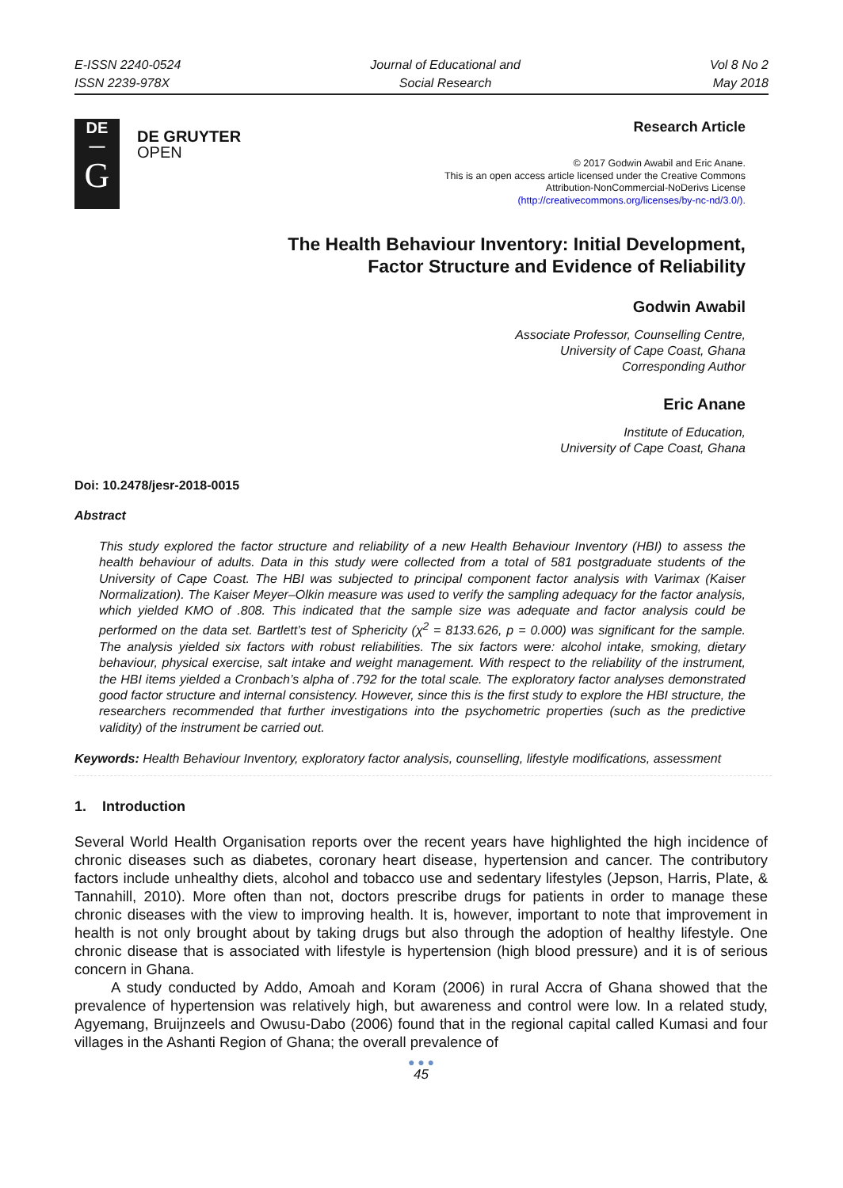E-ISSN 2240-0524
ISSN 2239-978X
Journal of Educational and
Social Research
Vol 8 No 2
May 2018
DE
—
G
DE GRUYTER
OPEN
Research Article
© 2017 Godwin Awabil and Eric Anane.
This is an open access article licensed under the Creative Commons
Attribution-NonCommercial-NoDerivs License
(http://creativecommons.org/licenses/by-nc-nd/3.0/).
The Health Behaviour Inventory: Initial Development,
Factor Structure and Evidence of Reliability
Godwin Awabil
Associate Professor, Counselling Centre,
University of Cape Coast, Ghana
Corresponding Author
Eric Anane
Institute of Education,
University of Cape Coast, Ghana
Doi: 10.2478/jesr-2018-0015
Abstract
This study explored the factor structure and reliability of a new Health Behaviour Inventory (HBI) to assess the health behaviour of adults. Data in this study were collected from a total of 581 postgraduate students of the University of Cape Coast. The HBI was subjected to principal component factor analysis with Varimax (Kaiser Normalization). The Kaiser Meyer–Olkin measure was used to verify the sampling adequacy for the factor analysis, which yielded KMO of .808. This indicated that the sample size was adequate and factor analysis could be performed on the data set. Bartlett’s test of Sphericity (χ<sup>2</sup> = 8133.626, p = 0.000) was significant for the sample. The analysis yielded six factors with robust reliabilities. The six factors were: alcohol intake, smoking, dietary behaviour, physical exercise, salt intake and weight management. With respect to the reliability of the instrument, the HBI items yielded a Cronbach’s alpha of .792 for the total scale. The exploratory factor analyses demonstrated good factor structure and internal consistency. However, since this is the first study to explore the HBI structure, the researchers recommended that further investigations into the psychometric properties (such as the predictive validity) of the instrument be carried out.
Keywords: Health Behaviour Inventory, exploratory factor analysis, counselling, lifestyle modifications, assessment
1. Introduction
Several World Health Organisation reports over the recent years have highlighted the high incidence of chronic diseases such as diabetes, coronary heart disease, hypertension and cancer. The contributory factors include unhealthy diets, alcohol and tobacco use and sedentary lifestyles (Jepson, Harris, Plate, & Tannahill, 2010). More often than not, doctors prescribe drugs for patients in order to manage these chronic diseases with the view to improving health. It is, however, important to note that improvement in health is not only brought about by taking drugs but also through the adoption of healthy lifestyle. One chronic disease that is associated with lifestyle is hypertension (high blood pressure) and it is of serious concern in Ghana.
A study conducted by Addo, Amoah and Koram (2006) in rural Accra of Ghana showed that the prevalence of hypertension was relatively high, but awareness and control were low. In a related study, Agyemang, Bruijnzeels and Owusu-Dabo (2006) found that in the regional capital called Kumasi and four villages in the Ashanti Region of Ghana; the overall prevalence of
● ● ●
45